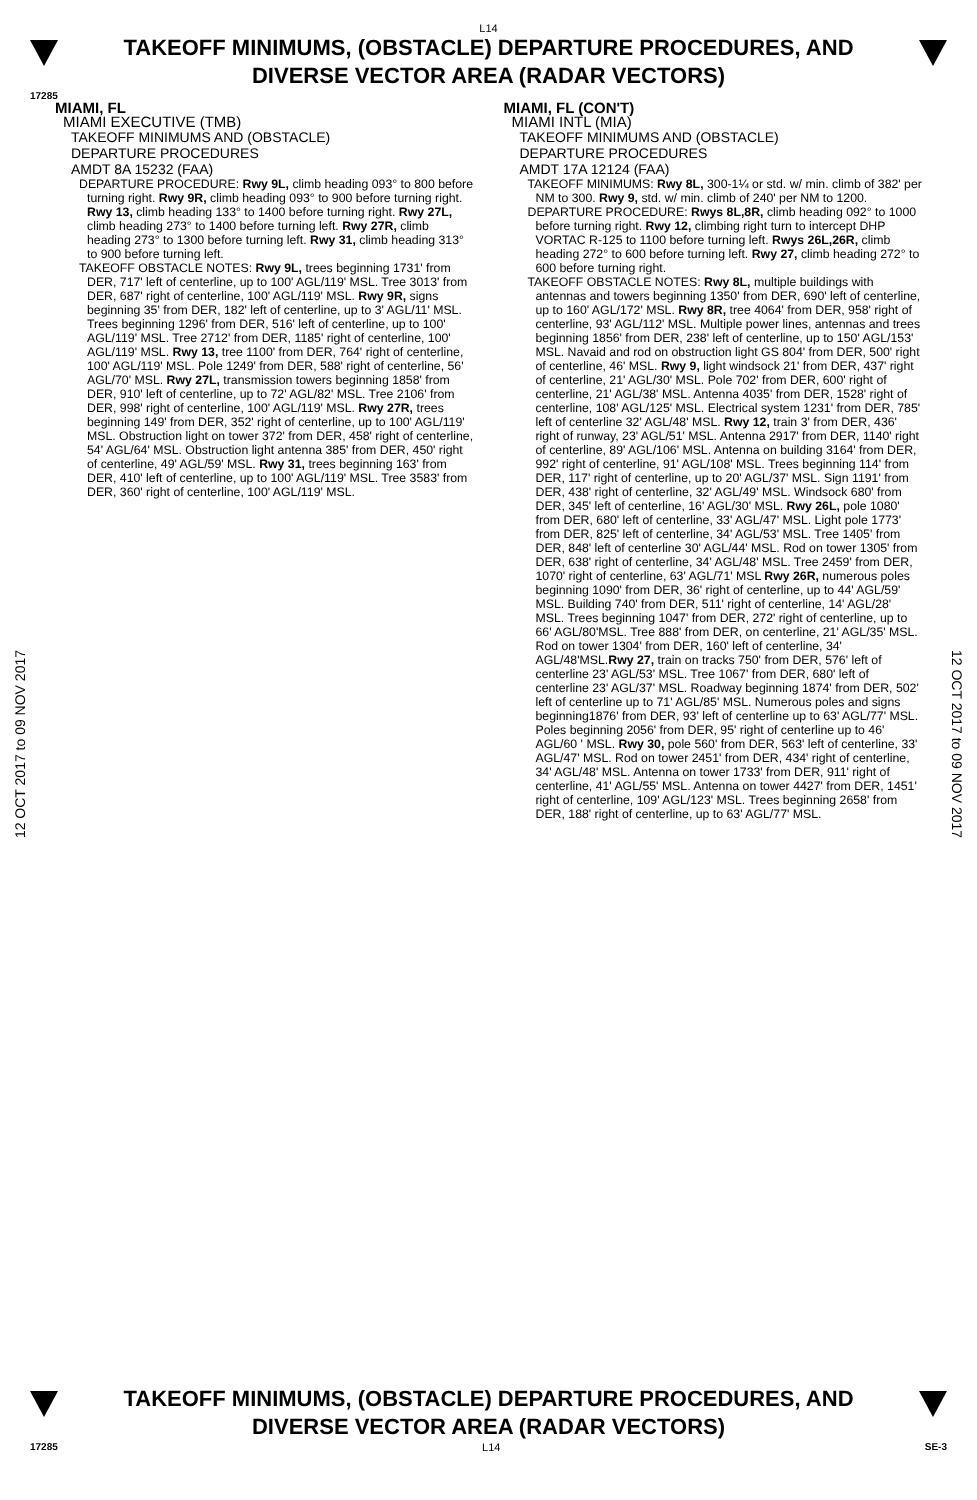L14
TAKEOFF MINIMUMS, (OBSTACLE) DEPARTURE PROCEDURES, AND
DIVERSE VECTOR AREA (RADAR VECTORS)
17285
12 OCT 2017 to 09 NOV 2017
12 OCT 2017 to 09 NOV 2017
MIAMI, FL
MIAMI EXECUTIVE (TMB)
TAKEOFF MINIMUMS AND (OBSTACLE)
DEPARTURE PROCEDURES
AMDT 8A 15232 (FAA)
DEPARTURE PROCEDURE: Rwy 9L, climb heading 093° to 800 before turning right. Rwy 9R, climb heading 093° to 900 before turning right. Rwy 13, climb heading 133° to 1400 before turning right. Rwy 27L, climb heading 273° to 1400 before turning left. Rwy 27R, climb heading 273° to 1300 before turning left. Rwy 31, climb heading 313° to 900 before turning left.
TAKEOFF OBSTACLE NOTES: Rwy 9L, trees beginning 1731' from DER, 717' left of centerline, up to 100' AGL/119' MSL. Tree 3013' from DER, 687' right of centerline, 100' AGL/119' MSL. Rwy 9R, signs beginning 35' from DER, 182' left of centerline, up to 3' AGL/11' MSL. Trees beginning 1296' from DER, 516' left of centerline, up to 100' AGL/119' MSL. Tree 2712' from DER, 1185' right of centerline, 100' AGL/119' MSL. Rwy 13, tree 1100' from DER, 764' right of centerline, 100' AGL/119' MSL. Pole 1249' from DER, 588' right of centerline, 56' AGL/70' MSL. Rwy 27L, transmission towers beginning 1858' from DER, 910' left of centerline, up to 72' AGL/82' MSL. Tree 2106' from DER, 998' right of centerline, 100' AGL/119' MSL. Rwy 27R, trees beginning 149' from DER, 352' right of centerline, up to 100' AGL/119' MSL. Obstruction light on tower 372' from DER, 458' right of centerline, 54' AGL/64' MSL. Obstruction light antenna 385' from DER, 450' right of centerline, 49' AGL/59' MSL. Rwy 31, trees beginning 163' from DER, 410' left of centerline, up to 100' AGL/119' MSL. Tree 3583' from DER, 360' right of centerline, 100' AGL/119' MSL.
MIAMI, FL (CON'T)
MIAMI INTL (MIA)
TAKEOFF MINIMUMS AND (OBSTACLE)
DEPARTURE PROCEDURES
AMDT 17A 12124 (FAA)
TAKEOFF MINIMUMS: Rwy 8L, 300-1¼ or std. w/ min. climb of 382' per NM to 300. Rwy 9, std. w/ min. climb of 240' per NM to 1200.
DEPARTURE PROCEDURE: Rwys 8L,8R, climb heading 092° to 1000 before turning right. Rwy 12, climbing right turn to intercept DHP VORTAC R-125 to 1100 before turning left. Rwys 26L,26R, climb heading 272° to 600 before turning left. Rwy 27, climb heading 272° to 600 before turning right.
TAKEOFF OBSTACLE NOTES: Rwy 8L, multiple buildings with antennas and towers beginning 1350' from DER, 690' left of centerline, up to 160' AGL/172' MSL. Rwy 8R, tree 4064' from DER, 958' right of centerline, 93' AGL/112' MSL. Multiple power lines, antennas and trees beginning 1856' from DER, 238' left of centerline, up to 150' AGL/153' MSL. Navaid and rod on obstruction light GS 804' from DER, 500' right of centerline, 46' MSL. Rwy 9, light windsock 21' from DER, 437' right of centerline, 21' AGL/30' MSL. Pole 702' from DER, 600' right of centerline, 21' AGL/38' MSL. Antenna 4035' from DER, 1528' right of centerline, 108' AGL/125' MSL. Electrical system 1231' from DER, 785' left of centerline 32' AGL/48' MSL. Rwy 12, train 3' from DER, 436' right of runway, 23' AGL/51' MSL. Antenna 2917' from DER, 1140' right of centerline, 89' AGL/106' MSL. Antenna on building 3164' from DER, 992' right of centerline, 91' AGL/108' MSL. Trees beginning 114' from DER, 117' right of centerline, up to 20' AGL/37' MSL. Sign 1191' from DER, 438' right of centerline, 32' AGL/49' MSL. Windsock 680' from DER, 345' left of centerline, 16' AGL/30' MSL. Rwy 26L, pole 1080' from DER, 680' left of centerline, 33' AGL/47' MSL. Light pole 1773' from DER, 825' left of centerline, 34' AGL/53' MSL. Tree 1405' from DER, 848' left of centerline 30' AGL/44' MSL. Rod on tower 1305' from DER, 638' right of centerline, 34' AGL/48' MSL. Tree 2459' from DER, 1070' right of centerline, 63' AGL/71' MSL Rwy 26R, numerous poles beginning 1090' from DER, 36' right of centerline, up to 44' AGL/59' MSL. Building 740' from DER, 511' right of centerline, 14' AGL/28' MSL. Trees beginning 1047' from DER, 272' right of centerline, up to 66' AGL/80'MSL. Tree 888' from DER, on centerline, 21' AGL/35' MSL. Rod on tower 1304' from DER, 160' left of centerline, 34' AGL/48'MSL.Rwy 27, train on tracks 750' from DER, 576' left of centerline 23' AGL/53' MSL. Tree 1067' from DER, 680' left of centerline 23' AGL/37' MSL. Roadway beginning 1874' from DER, 502' left of centerline up to 71' AGL/85' MSL. Numerous poles and signs beginning1876' from DER, 93' left of centerline up to 63' AGL/77' MSL. Poles beginning 2056' from DER, 95' right of centerline up to 46' AGL/60 ' MSL. Rwy 30, pole 560' from DER, 563' left of centerline, 33' AGL/47' MSL. Rod on tower 2451' from DER, 434' right of centerline, 34' AGL/48' MSL. Antenna on tower 1733' from DER, 911' right of centerline, 41' AGL/55' MSL. Antenna on tower 4427' from DER, 1451' right of centerline, 109' AGL/123' MSL. Trees beginning 2658' from DER, 188' right of centerline, up to 63' AGL/77' MSL.
TAKEOFF MINIMUMS, (OBSTACLE) DEPARTURE PROCEDURES, AND
DIVERSE VECTOR AREA (RADAR VECTORS)
17285 L14 SE-3